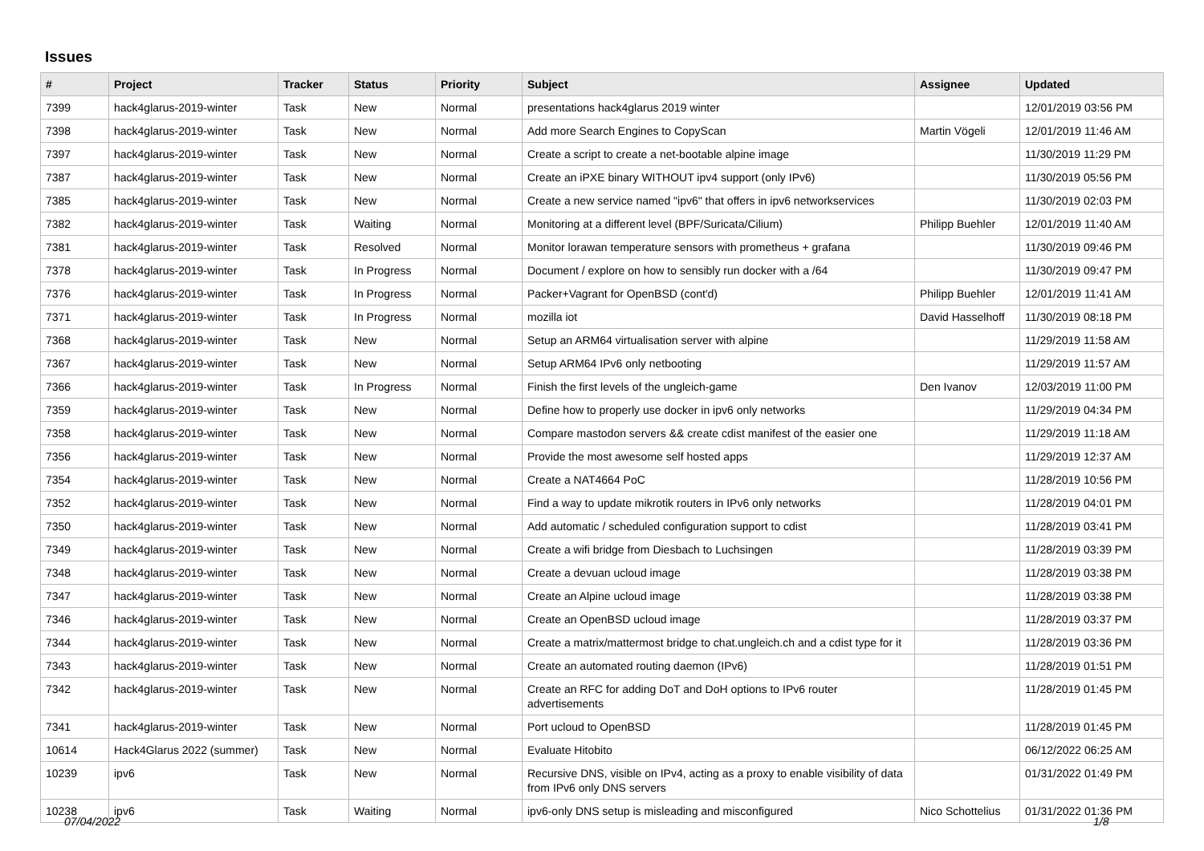Issues
| # | Project | Tracker | Status | Priority | Subject | Assignee | Updated |
| --- | --- | --- | --- | --- | --- | --- | --- |
| 7399 | hack4glarus-2019-winter | Task | New | Normal | presentations hack4glarus 2019 winter | | 12/01/2019 03:56 PM |
| 7398 | hack4glarus-2019-winter | Task | New | Normal | Add more Search Engines to CopyScan | Martin Vögeli | 12/01/2019 11:46 AM |
| 7397 | hack4glarus-2019-winter | Task | New | Normal | Create a script to create a net-bootable alpine image | | 11/30/2019 11:29 PM |
| 7387 | hack4glarus-2019-winter | Task | New | Normal | Create an iPXE binary WITHOUT ipv4 support (only IPv6) | | 11/30/2019 05:56 PM |
| 7385 | hack4glarus-2019-winter | Task | New | Normal | Create a new service named "ipv6" that offers in ipv6 networkservices | | 11/30/2019 02:03 PM |
| 7382 | hack4glarus-2019-winter | Task | Waiting | Normal | Monitoring at a different level (BPF/Suricata/Cilium) | Philipp Buehler | 12/01/2019 11:40 AM |
| 7381 | hack4glarus-2019-winter | Task | Resolved | Normal | Monitor lorawan temperature sensors with prometheus + grafana | | 11/30/2019 09:46 PM |
| 7378 | hack4glarus-2019-winter | Task | In Progress | Normal | Document / explore on how to sensibly run docker with a /64 | | 11/30/2019 09:47 PM |
| 7376 | hack4glarus-2019-winter | Task | In Progress | Normal | Packer+Vagrant for OpenBSD (cont'd) | Philipp Buehler | 12/01/2019 11:41 AM |
| 7371 | hack4glarus-2019-winter | Task | In Progress | Normal | mozilla iot | David Hasselhoff | 11/30/2019 08:18 PM |
| 7368 | hack4glarus-2019-winter | Task | New | Normal | Setup an ARM64 virtualisation server with alpine | | 11/29/2019 11:58 AM |
| 7367 | hack4glarus-2019-winter | Task | New | Normal | Setup ARM64 IPv6 only netbooting | | 11/29/2019 11:57 AM |
| 7366 | hack4glarus-2019-winter | Task | In Progress | Normal | Finish the first levels of the ungleich-game | Den Ivanov | 12/03/2019 11:00 PM |
| 7359 | hack4glarus-2019-winter | Task | New | Normal | Define how to properly use docker in ipv6 only networks | | 11/29/2019 04:34 PM |
| 7358 | hack4glarus-2019-winter | Task | New | Normal | Compare mastodon servers && create cdist manifest of the easier one | | 11/29/2019 11:18 AM |
| 7356 | hack4glarus-2019-winter | Task | New | Normal | Provide the most awesome self hosted apps | | 11/29/2019 12:37 AM |
| 7354 | hack4glarus-2019-winter | Task | New | Normal | Create a NAT4664 PoC | | 11/28/2019 10:56 PM |
| 7352 | hack4glarus-2019-winter | Task | New | Normal | Find a way to update mikrotik routers in IPv6 only networks | | 11/28/2019 04:01 PM |
| 7350 | hack4glarus-2019-winter | Task | New | Normal | Add automatic / scheduled configuration support to cdist | | 11/28/2019 03:41 PM |
| 7349 | hack4glarus-2019-winter | Task | New | Normal | Create a wifi bridge from Diesbach to Luchsingen | | 11/28/2019 03:39 PM |
| 7348 | hack4glarus-2019-winter | Task | New | Normal | Create a devuan ucloud image | | 11/28/2019 03:38 PM |
| 7347 | hack4glarus-2019-winter | Task | New | Normal | Create an Alpine ucloud image | | 11/28/2019 03:38 PM |
| 7346 | hack4glarus-2019-winter | Task | New | Normal | Create an OpenBSD ucloud image | | 11/28/2019 03:37 PM |
| 7344 | hack4glarus-2019-winter | Task | New | Normal | Create a matrix/mattermost bridge to chat.ungleich.ch and a cdist type for it | | 11/28/2019 03:36 PM |
| 7343 | hack4glarus-2019-winter | Task | New | Normal | Create an automated routing daemon (IPv6) | | 11/28/2019 01:51 PM |
| 7342 | hack4glarus-2019-winter | Task | New | Normal | Create an RFC for adding DoT and DoH options to IPv6 router advertisements | | 11/28/2019 01:45 PM |
| 7341 | hack4glarus-2019-winter | Task | New | Normal | Port ucloud to OpenBSD | | 11/28/2019 01:45 PM |
| 10614 | Hack4Glarus 2022 (summer) | Task | New | Normal | Evaluate Hitobito | | 06/12/2022 06:25 AM |
| 10239 | ipv6 | Task | New | Normal | Recursive DNS, visible on IPv4, acting as a proxy to enable visibility of data from IPv6 only DNS servers | | 01/31/2022 01:49 PM |
| 10238 | ipv6 | Task | Waiting | Normal | ipv6-only DNS setup is misleading and misconfigured | Nico Schottelius | 01/31/2022 01:36 PM |
07/04/2022 1/8